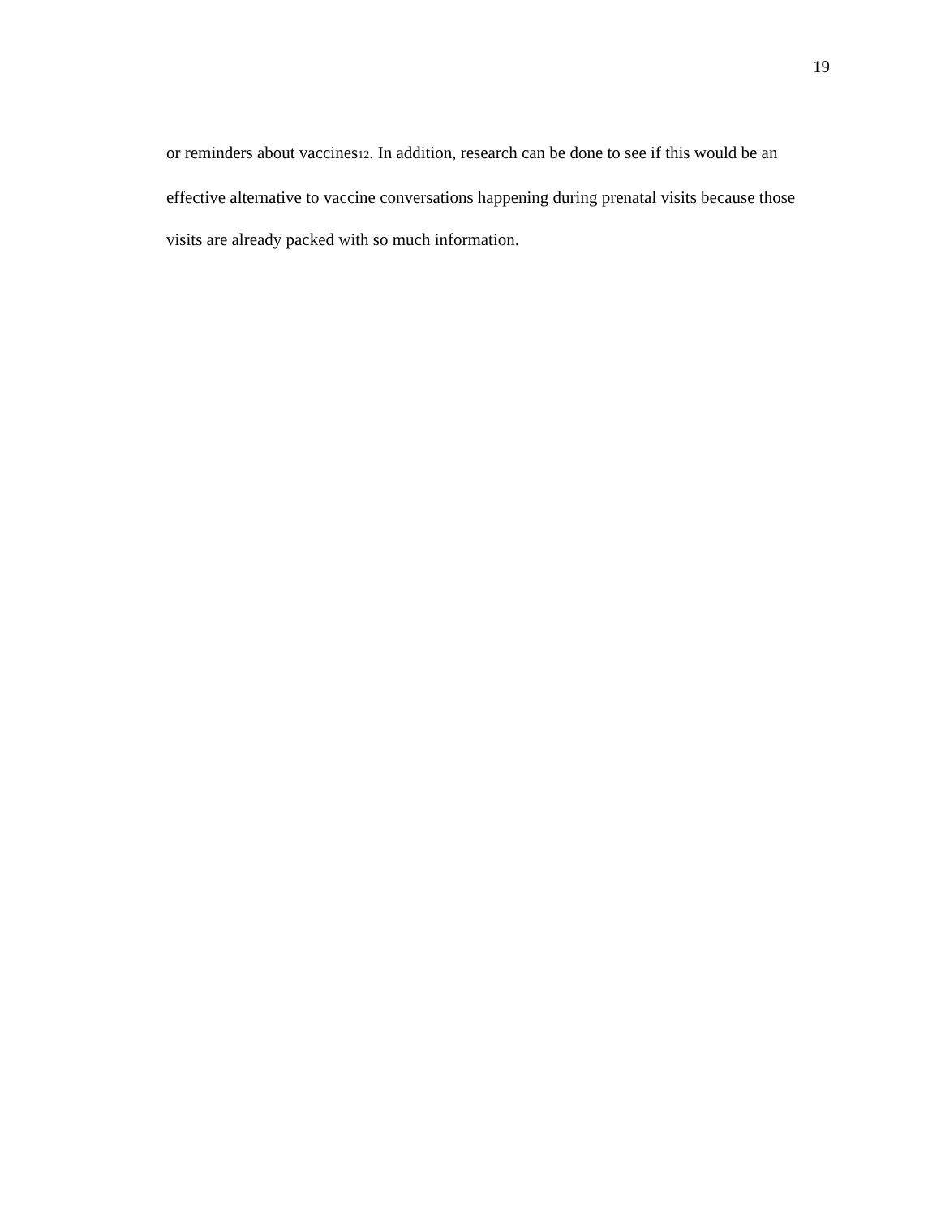19
or reminders about vaccines12. In addition, research can be done to see if this would be an effective alternative to vaccine conversations happening during prenatal visits because those visits are already packed with so much information.